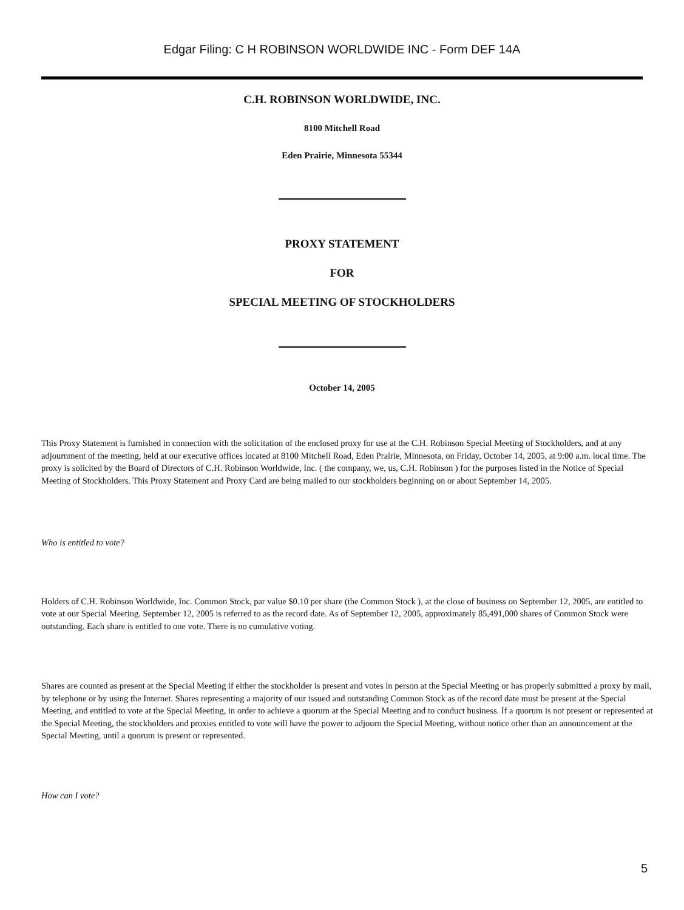Edgar Filing: C H ROBINSON WORLDWIDE INC - Form DEF 14A
C.H. ROBINSON WORLDWIDE, INC.
8100 Mitchell Road
Eden Prairie, Minnesota 55344
PROXY STATEMENT
FOR
SPECIAL MEETING OF STOCKHOLDERS
October 14, 2005
This Proxy Statement is furnished in connection with the solicitation of the enclosed proxy for use at the C.H. Robinson Special Meeting of Stockholders, and at any adjournment of the meeting, held at our executive offices located at 8100 Mitchell Road, Eden Prairie, Minnesota, on Friday, October 14, 2005, at 9:00 a.m. local time. The proxy is solicited by the Board of Directors of C.H. Robinson Worldwide, Inc. ( the company, we, us, C.H. Robinson ) for the purposes listed in the Notice of Special Meeting of Stockholders. This Proxy Statement and Proxy Card are being mailed to our stockholders beginning on or about September 14, 2005.
Who is entitled to vote?
Holders of C.H. Robinson Worldwide, Inc. Common Stock, par value $0.10 per share (the Common Stock ), at the close of business on September 12, 2005, are entitled to vote at our Special Meeting. September 12, 2005 is referred to as the record date. As of September 12, 2005, approximately 85,491,000 shares of Common Stock were outstanding. Each share is entitled to one vote. There is no cumulative voting.
Shares are counted as present at the Special Meeting if either the stockholder is present and votes in person at the Special Meeting or has properly submitted a proxy by mail, by telephone or by using the Internet. Shares representing a majority of our issued and outstanding Common Stock as of the record date must be present at the Special Meeting, and entitled to vote at the Special Meeting, in order to achieve a quorum at the Special Meeting and to conduct business. If a quorum is not present or represented at the Special Meeting, the stockholders and proxies entitled to vote will have the power to adjourn the Special Meeting, without notice other than an announcement at the Special Meeting, until a quorum is present or represented.
How can I vote?
5